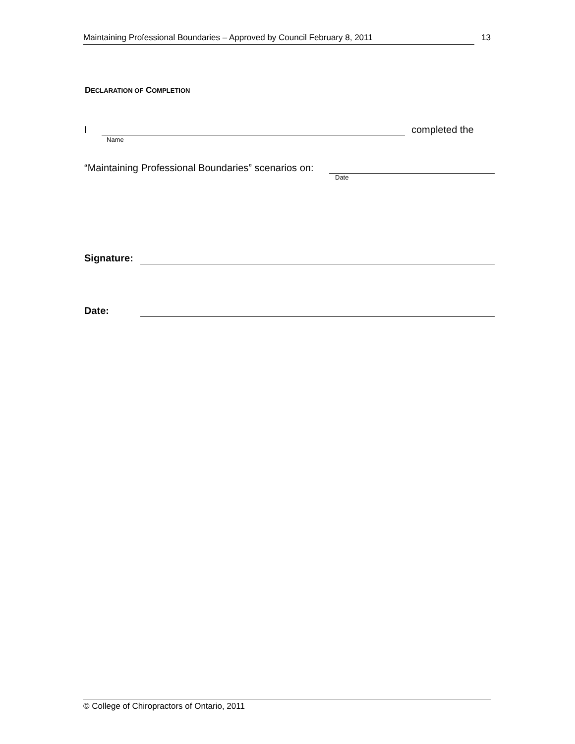Maintaining Professional Boundaries – Approved by Council February 8, 2011
13
DECLARATION OF COMPLETION
I
Name
completed the
“Maintaining Professional Boundaries” scenarios on:
Date
Signature:
Date:
© College of Chiropractors of Ontario, 2011